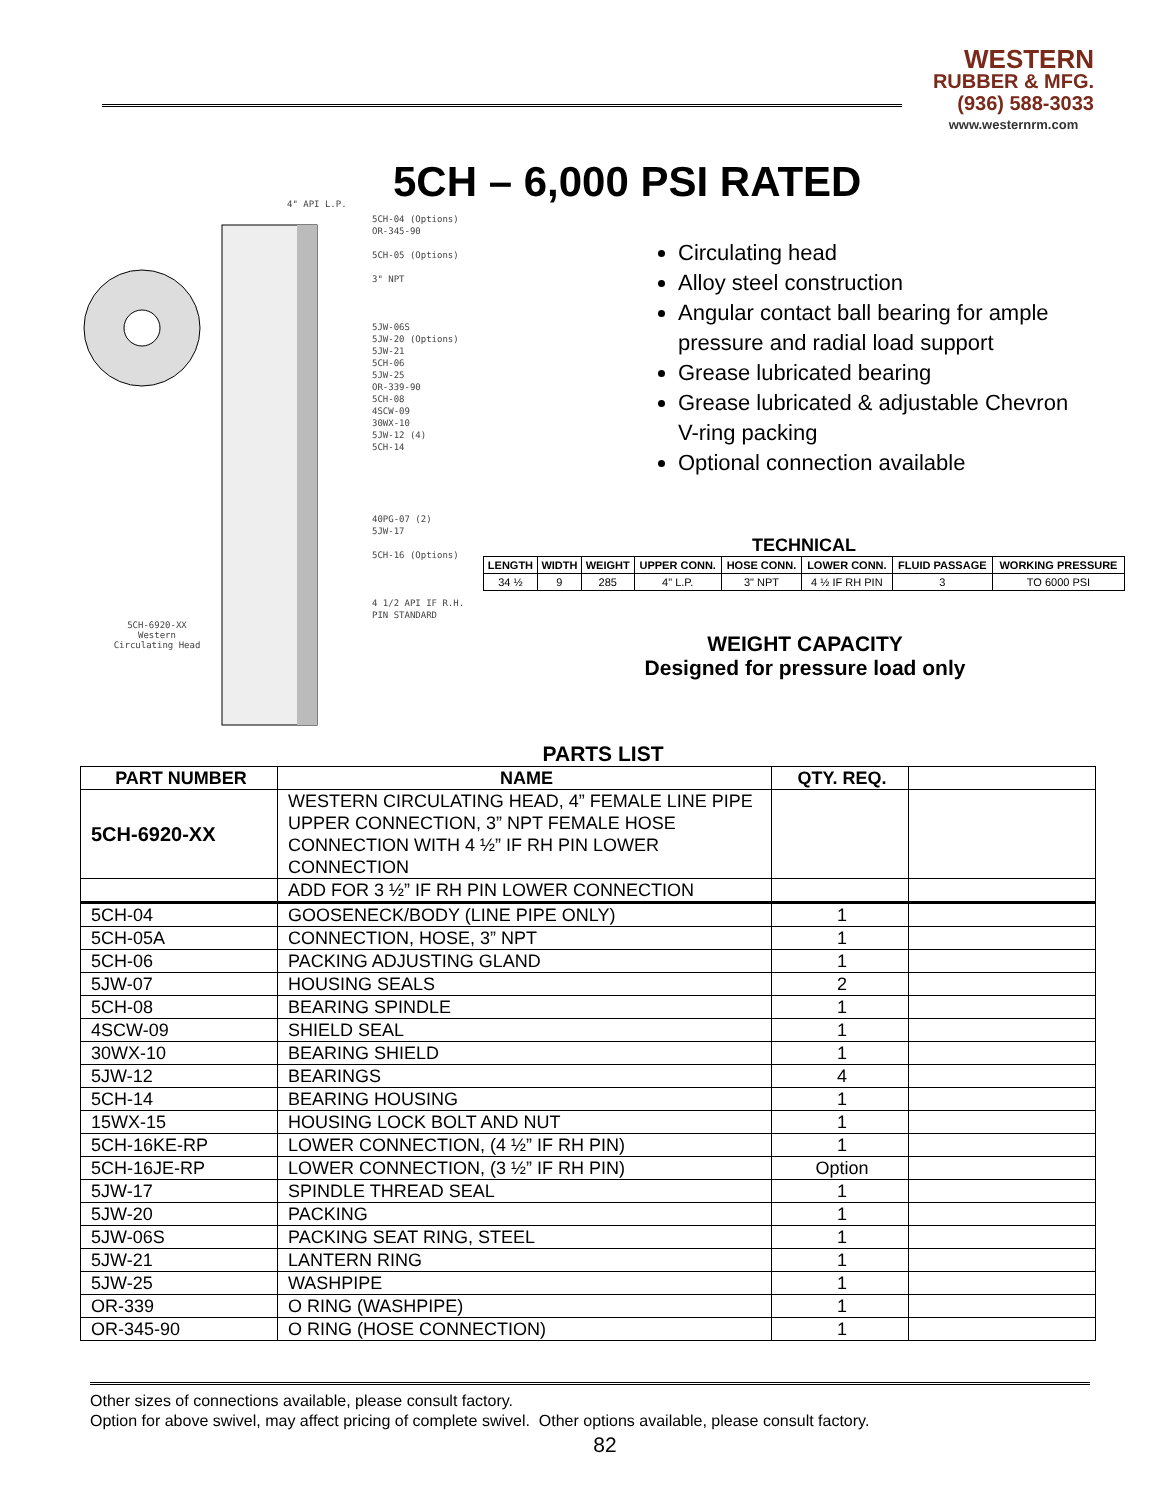WESTERN
RUBBER & MFG.
(936) 588-3033
www.westernrm.com
5CH – 6,000 PSI RATED
4" API L.P.
5CH-04 (Options)
OR-345-90
5CH-05 (Options)
3" NPT
5JW-06S
5JW-20 (Options)
5JW-21
5CH-06
5JW-25
OR-339-90
5CH-08
4SCW-09
30WX-10
5JW-12 (4)
5CH-14
40PG-07 (2)
5JW-17
5CH-16 (Options)
4 1/2 API IF R.H. PIN STANDARD
5CH-6920-XX Western Circulating Head
Circulating head
Alloy steel construction
Angular contact ball bearing for ample pressure and radial load support
Grease lubricated bearing
Grease lubricated & adjustable Chevron V-ring packing
Optional connection available
TECHNICAL
| LENGTH | WIDTH | WEIGHT | UPPER CONN. | HOSE CONN. | LOWER CONN. | FLUID PASSAGE | WORKING PRESSURE |
| --- | --- | --- | --- | --- | --- | --- | --- |
| 34 ½ | 9 | 285 | 4" L.P. | 3" NPT | 4 ½ IF RH PIN | 3 | TO 6000 PSI |
WEIGHT CAPACITY
Designed for pressure load only
PARTS LIST
| PART NUMBER | NAME | QTY. REQ. | |
| --- | --- | --- | --- |
| 5CH-6920-XX | WESTERN CIRCULATING HEAD, 4” FEMALE LINE PIPE UPPER CONNECTION, 3” NPT FEMALE HOSE CONNECTION WITH 4 ½” IF RH PIN LOWER CONNECTION | | |
| | ADD FOR 3 ½” IF RH PIN LOWER CONNECTION | | |
| 5CH-04 | GOOSENECK/BODY (LINE PIPE ONLY) | 1 | |
| 5CH-05A | CONNECTION, HOSE, 3” NPT | 1 | |
| 5CH-06 | PACKING ADJUSTING GLAND | 1 | |
| 5JW-07 | HOUSING SEALS | 2 | |
| 5CH-08 | BEARING SPINDLE | 1 | |
| 4SCW-09 | SHIELD SEAL | 1 | |
| 30WX-10 | BEARING SHIELD | 1 | |
| 5JW-12 | BEARINGS | 4 | |
| 5CH-14 | BEARING HOUSING | 1 | |
| 15WX-15 | HOUSING LOCK BOLT AND NUT | 1 | |
| 5CH-16KE-RP | LOWER CONNECTION, (4 ½” IF RH PIN) | 1 | |
| 5CH-16JE-RP | LOWER CONNECTION, (3 ½” IF RH PIN) | Option | |
| 5JW-17 | SPINDLE THREAD SEAL | 1 | |
| 5JW-20 | PACKING | 1 | |
| 5JW-06S | PACKING SEAT RING, STEEL | 1 | |
| 5JW-21 | LANTERN RING | 1 | |
| 5JW-25 | WASHPIPE | 1 | |
| OR-339 | O RING (WASHPIPE) | 1 | |
| OR-345-90 | O RING (HOSE CONNECTION) | 1 | |
Other sizes of connections available, please consult factory.
Option for above swivel, may affect pricing of complete swivel. Other options available, please consult factory.
82